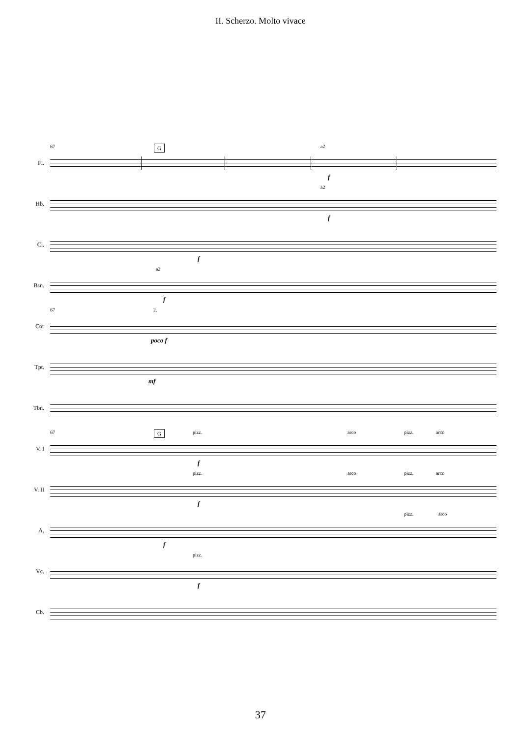II. Scherzo. Molto vivace
Fl.
67 a2
f
Hb.
a2
f
Cl.
f
Bsn.
a2
f
Cor
67 2.
poco f
Tpt.
mf
Tbn.
V. I
67 pizz. arco pizz. arco
f
V. II
pizz. arco pizz. arco
f
A.
pizz. arco
f
Vc.
pizz.
f
Cb.
G
G
37